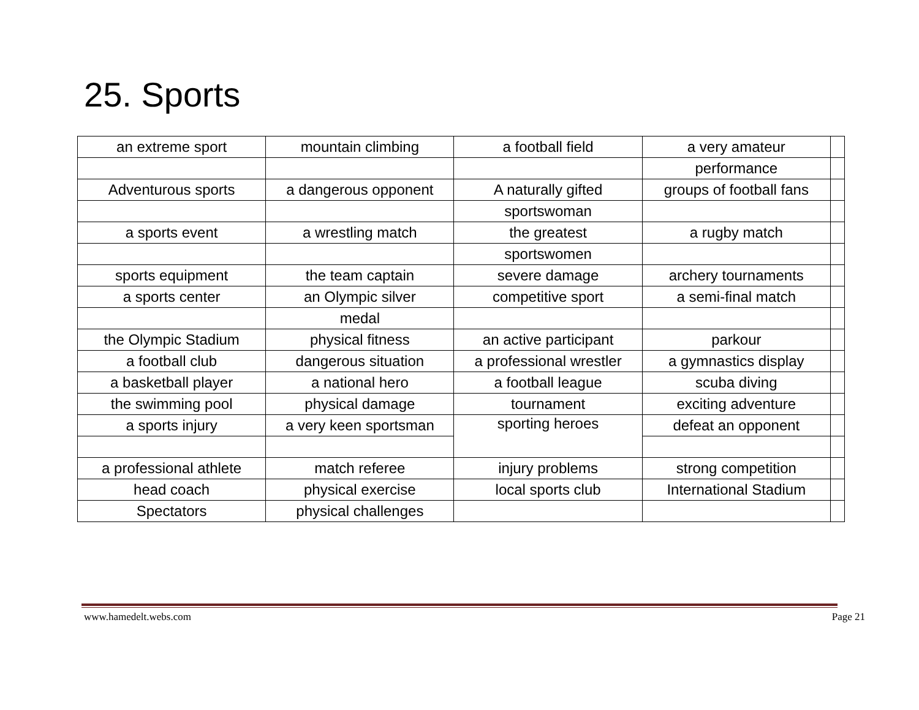25. Sports
| an extreme sport | mountain climbing | a football field | a very amateur | |
| | | | performance | |
| Adventurous sports | a dangerous opponent | A naturally gifted | groups of football fans | |
| | | sportswoman | | |
| a sports event | a wrestling match | the greatest | a rugby match | |
| | | sportswomen | | |
| sports equipment | the team captain | severe damage | archery tournaments | |
| a sports center | an Olympic silver | competitive sport | a semi-final match | |
| | medal | | | |
| the Olympic Stadium | physical fitness | an active participant | parkour | |
| a football club | dangerous situation | a professional wrestler | a gymnastics display | |
| a basketball player | a national hero | a football league | scuba diving | |
| the swimming pool | physical damage | tournament | exciting adventure | |
| a sports injury | a very keen sportsman | sporting heroes | defeat an opponent | |
| a professional athlete | match referee | injury problems | strong competition | |
| head coach | physical exercise | local sports club | International Stadium | |
| Spectators | physical challenges | | | |
www.hamedelt.webs.com Page 21